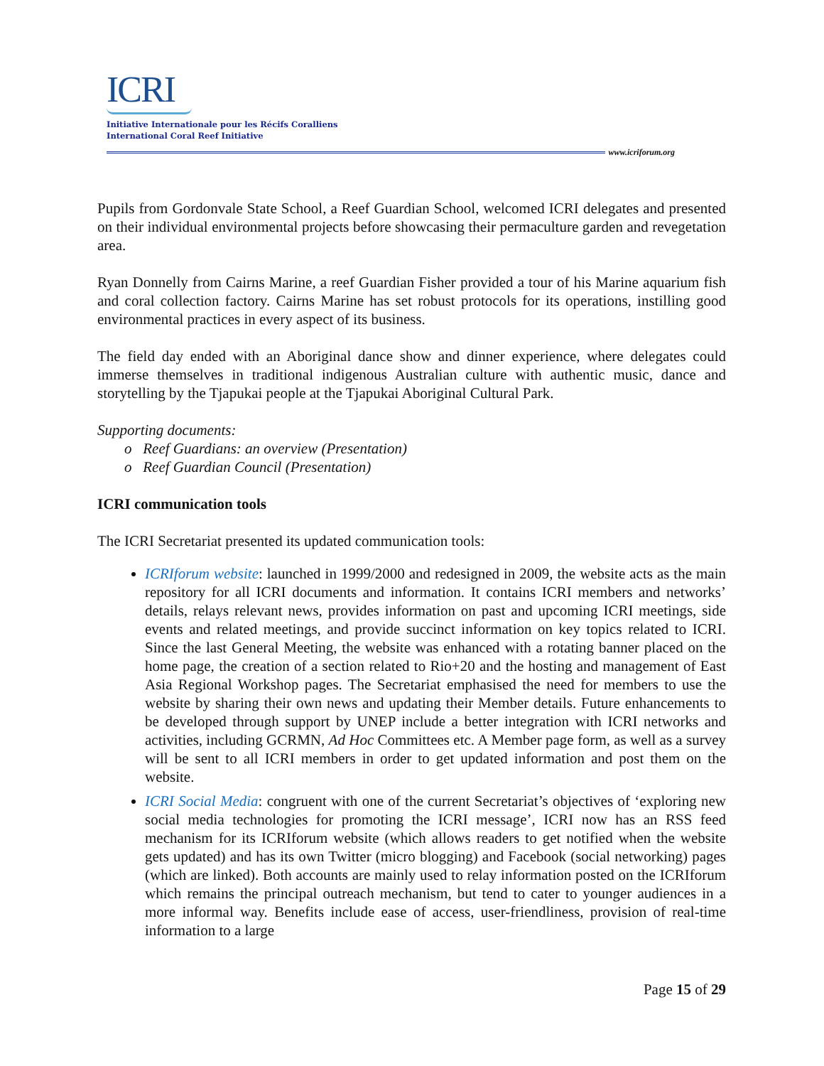ICRI
Initiative Internationale pour les Récifs Coralliens
International Coral Reef Initiative
www.icriforum.org
Pupils from Gordonvale State School, a Reef Guardian School, welcomed ICRI delegates and presented on their individual environmental projects before showcasing their permaculture garden and revegetation area.
Ryan Donnelly from Cairns Marine, a reef Guardian Fisher provided a tour of his Marine aquarium fish and coral collection factory. Cairns Marine has set robust protocols for its operations, instilling good environmental practices in every aspect of its business.
The field day ended with an Aboriginal dance show and dinner experience, where delegates could immerse themselves in traditional indigenous Australian culture with authentic music, dance and storytelling by the Tjapukai people at the Tjapukai Aboriginal Cultural Park.
Supporting documents:
o Reef Guardians: an overview (Presentation)
o Reef Guardian Council (Presentation)
ICRI communication tools
The ICRI Secretariat presented its updated communication tools:
ICRIforum website: launched in 1999/2000 and redesigned in 2009, the website acts as the main repository for all ICRI documents and information. It contains ICRI members and networks’ details, relays relevant news, provides information on past and upcoming ICRI meetings, side events and related meetings, and provide succinct information on key topics related to ICRI. Since the last General Meeting, the website was enhanced with a rotating banner placed on the home page, the creation of a section related to Rio+20 and the hosting and management of East Asia Regional Workshop pages. The Secretariat emphasised the need for members to use the website by sharing their own news and updating their Member details. Future enhancements to be developed through support by UNEP include a better integration with ICRI networks and activities, including GCRMN, Ad Hoc Committees etc. A Member page form, as well as a survey will be sent to all ICRI members in order to get updated information and post them on the website.
ICRI Social Media: congruent with one of the current Secretariat’s objectives of ‘exploring new social media technologies for promoting the ICRI message’, ICRI now has an RSS feed mechanism for its ICRIforum website (which allows readers to get notified when the website gets updated) and has its own Twitter (micro blogging) and Facebook (social networking) pages (which are linked). Both accounts are mainly used to relay information posted on the ICRIforum which remains the principal outreach mechanism, but tend to cater to younger audiences in a more informal way. Benefits include ease of access, user-friendliness, provision of real-time information to a large
Page 15 of 29